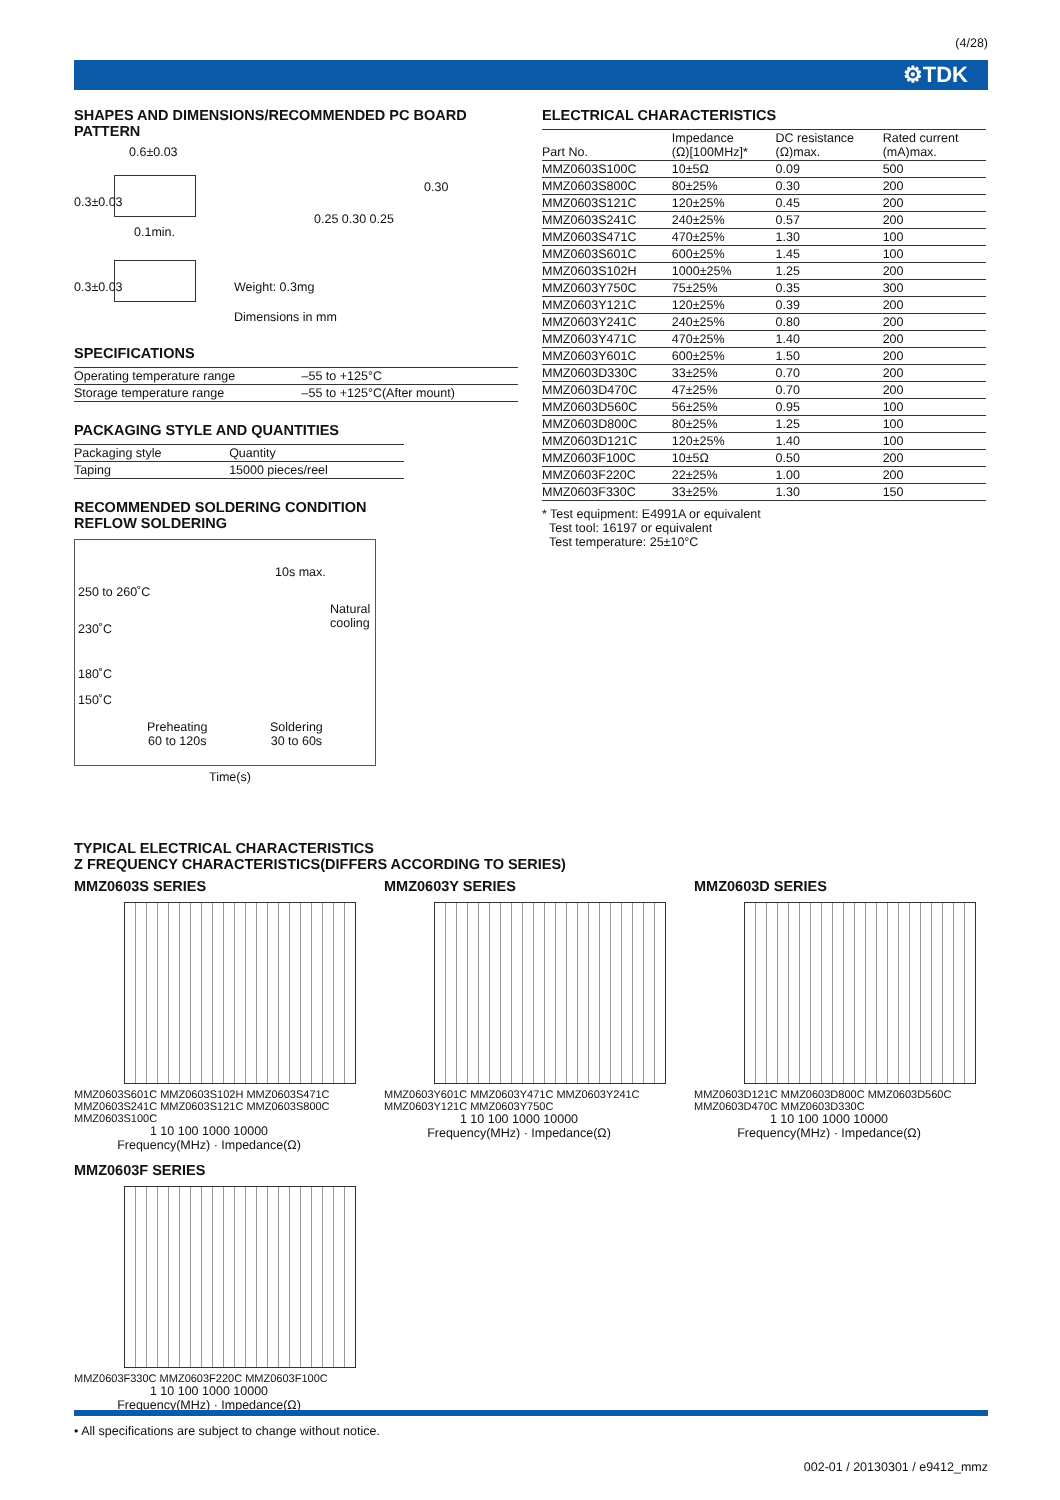(4/28)
⚙TDK
SHAPES AND DIMENSIONS/RECOMMENDED PC BOARD PATTERN
0.6±0.03
0.1min.
0.3±0.03
0.3±0.03
0.25 0.30 0.25
0.30
Weight: 0.3mg
Dimensions in mm
SPECIFICATIONS
| Operating temperature range | –55 to +125°C |
| Storage temperature range | –55 to +125°C(After mount) |
PACKAGING STYLE AND QUANTITIES
| Packaging style | Quantity |
| --- | --- |
| Taping | 15000 pieces/reel |
RECOMMENDED SOLDERING CONDITION
REFLOW SOLDERING
10s max.
250 to 260˚C
Natural
cooling 230˚C
180˚C
150˚C
Preheating
60 to 120s
Soldering
30 to 60s
Time(s)
ELECTRICAL CHARACTERISTICS
| Part No. | Impedance (Ω)[100MHz]* | DC resistance (Ω)max. | Rated current (mA)max. |
| --- | --- | --- | --- |
| MMZ0603S100C | 10±5Ω | 0.09 | 500 |
| MMZ0603S800C | 80±25% | 0.30 | 200 |
| MMZ0603S121C | 120±25% | 0.45 | 200 |
| MMZ0603S241C | 240±25% | 0.57 | 200 |
| MMZ0603S471C | 470±25% | 1.30 | 100 |
| MMZ0603S601C | 600±25% | 1.45 | 100 |
| MMZ0603S102H | 1000±25% | 1.25 | 200 |
| MMZ0603Y750C | 75±25% | 0.35 | 300 |
| MMZ0603Y121C | 120±25% | 0.39 | 200 |
| MMZ0603Y241C | 240±25% | 0.80 | 200 |
| MMZ0603Y471C | 470±25% | 1.40 | 200 |
| MMZ0603Y601C | 600±25% | 1.50 | 200 |
| MMZ0603D330C | 33±25% | 0.70 | 200 |
| MMZ0603D470C | 47±25% | 0.70 | 200 |
| MMZ0603D560C | 56±25% | 0.95 | 100 |
| MMZ0603D800C | 80±25% | 1.25 | 100 |
| MMZ0603D121C | 120±25% | 1.40 | 100 |
| MMZ0603F100C | 10±5Ω | 0.50 | 200 |
| MMZ0603F220C | 22±25% | 1.00 | 200 |
| MMZ0603F330C | 33±25% | 1.30 | 150 |
* Test equipment: E4991A or equivalent
Test tool: 16197 or equivalent
Test temperature: 25±10°C
TYPICAL ELECTRICAL CHARACTERISTICS
Z FREQUENCY CHARACTERISTICS(DIFFERS ACCORDING TO SERIES)
MMZ0603S SERIES
MMZ0603S601C MMZ0603S102H MMZ0603S471C MMZ0603S241C MMZ0603S121C MMZ0603S800C MMZ0603S100C
1 10 100 1000 10000
Frequency(MHz) · Impedance(Ω)
MMZ0603Y SERIES
MMZ0603Y601C MMZ0603Y471C MMZ0603Y241C MMZ0603Y121C MMZ0603Y750C
1 10 100 1000 10000
Frequency(MHz) · Impedance(Ω)
MMZ0603D SERIES
MMZ0603D121C MMZ0603D800C MMZ0603D560C MMZ0603D470C MMZ0603D330C
1 10 100 1000 10000
Frequency(MHz) · Impedance(Ω)
MMZ0603F SERIES
MMZ0603F330C MMZ0603F220C MMZ0603F100C
1 10 100 1000 10000
Frequency(MHz) · Impedance(Ω)
• All specifications are subject to change without notice.
002-01 / 20130301 / e9412_mmz